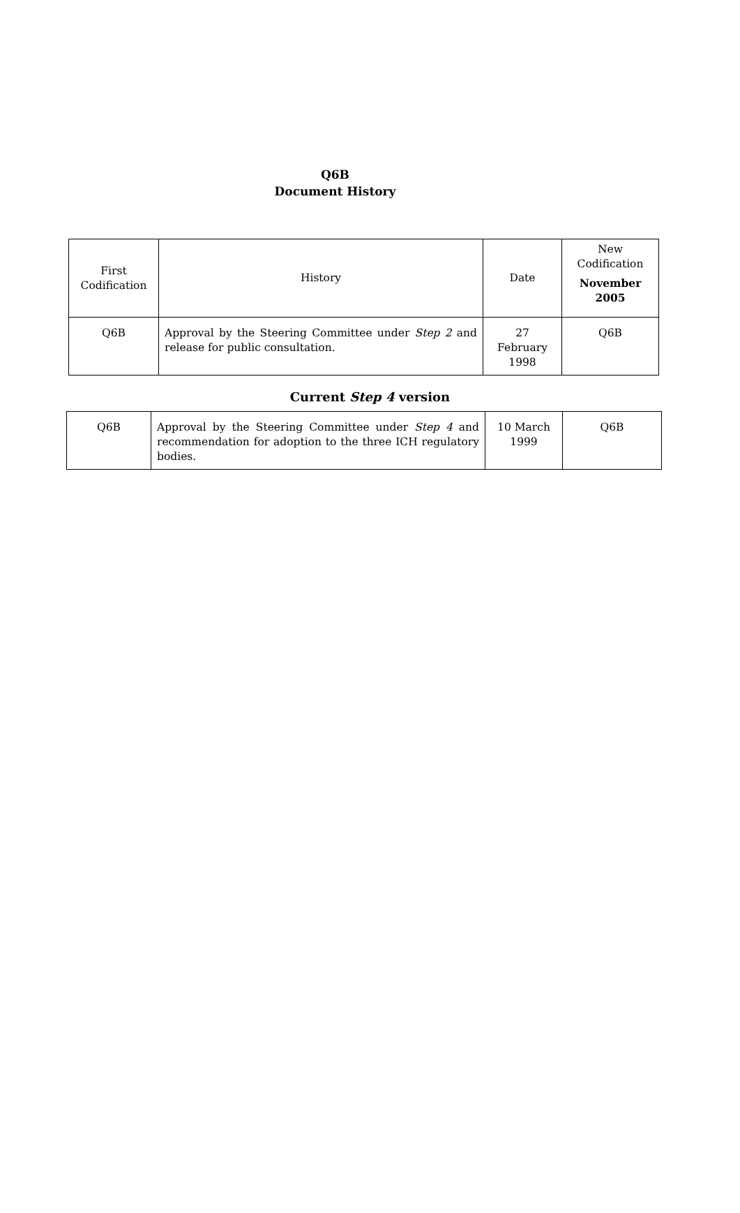Q6B
Document History
| First Codification | History | Date | New Codification November 2005 |
| --- | --- | --- | --- |
| Q6B | Approval by the Steering Committee under Step 2 and release for public consultation. | 27 February 1998 | Q6B |
Current Step 4 version
| Q6B | Approval by the Steering Committee under Step 4 and recommendation for adoption to the three ICH regulatory bodies. | 10 March 1999 | Q6B |